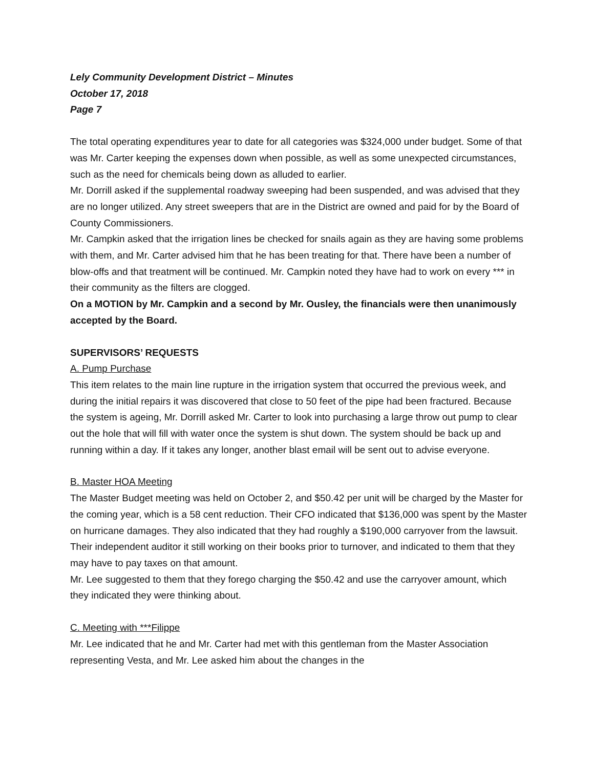Lely Community Development District – Minutes
October 17, 2018
Page 7
The total operating expenditures year to date for all categories was $324,000 under budget. Some of that was Mr. Carter keeping the expenses down when possible, as well as some unexpected circumstances, such as the need for chemicals being down as alluded to earlier.
Mr. Dorrill asked if the supplemental roadway sweeping had been suspended, and was advised that they are no longer utilized. Any street sweepers that are in the District are owned and paid for by the Board of County Commissioners.
Mr. Campkin asked that the irrigation lines be checked for snails again as they are having some problems with them, and Mr. Carter advised him that he has been treating for that. There have been a number of blow-offs and that treatment will be continued. Mr. Campkin noted they have had to work on every *** in their community as the filters are clogged.
On a MOTION by Mr. Campkin and a second by Mr. Ousley, the financials were then unanimously accepted by the Board.
SUPERVISORS’ REQUESTS
A. Pump Purchase
This item relates to the main line rupture in the irrigation system that occurred the previous week, and during the initial repairs it was discovered that close to 50 feet of the pipe had been fractured. Because the system is ageing, Mr. Dorrill asked Mr. Carter to look into purchasing a large throw out pump to clear out the hole that will fill with water once the system is shut down. The system should be back up and running within a day. If it takes any longer, another blast email will be sent out to advise everyone.
B. Master HOA Meeting
The Master Budget meeting was held on October 2, and $50.42 per unit will be charged by the Master for the coming year, which is a 58 cent reduction. Their CFO indicated that $136,000 was spent by the Master on hurricane damages. They also indicated that they had roughly a $190,000 carryover from the lawsuit. Their independent auditor it still working on their books prior to turnover, and indicated to them that they may have to pay taxes on that amount.
Mr. Lee suggested to them that they forego charging the $50.42 and use the carryover amount, which they indicated they were thinking about.
C. Meeting with ***Filippe
Mr. Lee indicated that he and Mr. Carter had met with this gentleman from the Master Association representing Vesta, and Mr. Lee asked him about the changes in the